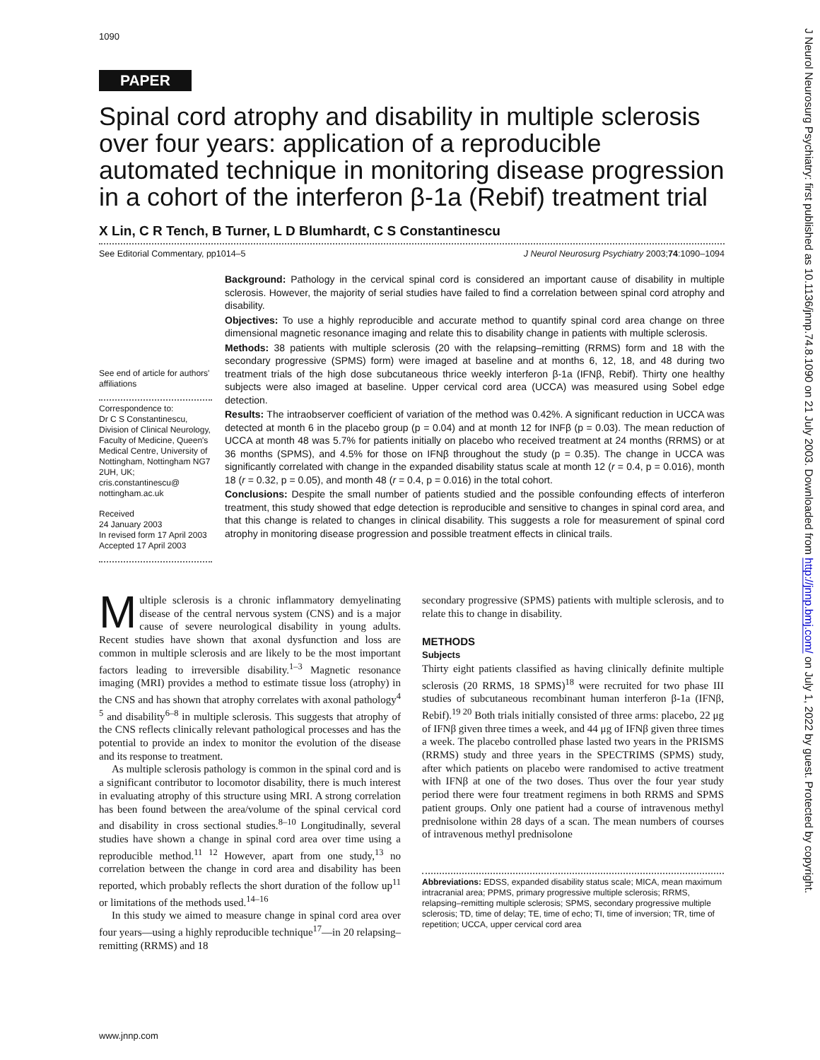1090
PAPER
Spinal cord atrophy and disability in multiple sclerosis over four years: application of a reproducible automated technique in monitoring disease progression in a cohort of the interferon β-1a (Rebif) treatment trial
X Lin, C R Tench, B Turner, L D Blumhardt, C S Constantinescu
See Editorial Commentary, pp1014–5 J Neurol Neurosurg Psychiatry 2003;74:1090–1094
See end of article for authors' affiliations
Correspondence to:
Dr C S Constantinescu, Division of Clinical Neurology, Faculty of Medicine, Queen's Medical Centre, University of Nottingham, Nottingham NG7 2UH, UK; cris.constantinescu@ nottingham.ac.uk
Received
24 January 2003
In revised form 17 April 2003
Accepted 17 April 2003
Background: Pathology in the cervical spinal cord is considered an important cause of disability in multiple sclerosis. However, the majority of serial studies have failed to find a correlation between spinal cord atrophy and disability.
Objectives: To use a highly reproducible and accurate method to quantify spinal cord area change on three dimensional magnetic resonance imaging and relate this to disability change in patients with multiple sclerosis.
Methods: 38 patients with multiple sclerosis (20 with the relapsing–remitting (RRMS) form and 18 with the secondary progressive (SPMS) form) were imaged at baseline and at months 6, 12, 18, and 48 during two treatment trials of the high dose subcutaneous thrice weekly interferon β-1a (IFNβ, Rebif). Thirty one healthy subjects were also imaged at baseline. Upper cervical cord area (UCCA) was measured using Sobel edge detection.
Results: The intraobserver coefficient of variation of the method was 0.42%. A significant reduction in UCCA was detected at month 6 in the placebo group (p = 0.04) and at month 12 for INFβ (p = 0.03). The mean reduction of UCCA at month 48 was 5.7% for patients initially on placebo who received treatment at 24 months (RRMS) or at 36 months (SPMS), and 4.5% for those on IFNβ throughout the study (p = 0.35). The change in UCCA was significantly correlated with change in the expanded disability status scale at month 12 (r = 0.4, p = 0.016), month 18 (r = 0.32, p = 0.05), and month 48 (r = 0.4, p = 0.016) in the total cohort.
Conclusions: Despite the small number of patients studied and the possible confounding effects of interferon treatment, this study showed that edge detection is reproducible and sensitive to changes in spinal cord area, and that this change is related to changes in clinical disability. This suggests a role for measurement of spinal cord atrophy in monitoring disease progression and possible treatment effects in clinical trails.
Multiple sclerosis is a chronic inflammatory demyelinating disease of the central nervous system (CNS) and is a major cause of severe neurological disability in young adults. Recent studies have shown that axonal dysfunction and loss are common in multiple sclerosis and are likely to be the most important factors leading to irreversible disability.<sup>1–3</sup> Magnetic resonance imaging (MRI) provides a method to estimate tissue loss (atrophy) in the CNS and has shown that atrophy correlates with axonal pathology<sup>4 5</sup> and disability<sup>6–8</sup> in multiple sclerosis. This suggests that atrophy of the CNS reflects clinically relevant pathological processes and has the potential to provide an index to monitor the evolution of the disease and its response to treatment.
As multiple sclerosis pathology is common in the spinal cord and is a significant contributor to locomotor disability, there is much interest in evaluating atrophy of this structure using MRI. A strong correlation has been found between the area/volume of the spinal cervical cord and disability in cross sectional studies.<sup>8–10</sup> Longitudinally, several studies have shown a change in spinal cord area over time using a reproducible method.<sup>11 12</sup> However, apart from one study,<sup>13</sup> no correlation between the change in cord area and disability has been reported, which probably reflects the short duration of the follow up<sup>11</sup> or limitations of the methods used.<sup>14–16</sup>
In this study we aimed to measure change in spinal cord area over four years—using a highly reproducible technique<sup>17</sup>—in 20 relapsing–remitting (RRMS) and 18
secondary progressive (SPMS) patients with multiple sclerosis, and to relate this to change in disability.
METHODS
Subjects
Thirty eight patients classified as having clinically definite multiple sclerosis (20 RRMS, 18 SPMS)<sup>18</sup> were recruited for two phase III studies of subcutaneous recombinant human interferon β-1a (IFNβ, Rebif).<sup>19 20</sup> Both trials initially consisted of three arms: placebo, 22 μg of IFNβ given three times a week, and 44 μg of IFNβ given three times a week. The placebo controlled phase lasted two years in the PRISMS (RRMS) study and three years in the SPECTRIMS (SPMS) study, after which patients on placebo were randomised to active treatment with IFNβ at one of the two doses. Thus over the four year study period there were four treatment regimens in both RRMS and SPMS patient groups. Only one patient had a course of intravenous methyl prednisolone within 28 days of a scan. The mean numbers of courses of intravenous methyl prednisolone
Abbreviations: EDSS, expanded disability status scale; MICA, mean maximum intracranial area; PPMS, primary progressive multiple sclerosis; RRMS, relapsing–remitting multiple sclerosis; SPMS, secondary progressive multiple sclerosis; TD, time of delay; TE, time of echo; TI, time of inversion; TR, time of repetition; UCCA, upper cervical cord area
www.jnnp.com
J Neurol Neurosurg Psychiatry: first published as 10.1136/jnnp.74.8.1090 on 21 July 2003. Downloaded from http://jnnp.bmj.com/ on July 1, 2022 by guest. Protected by copyright.